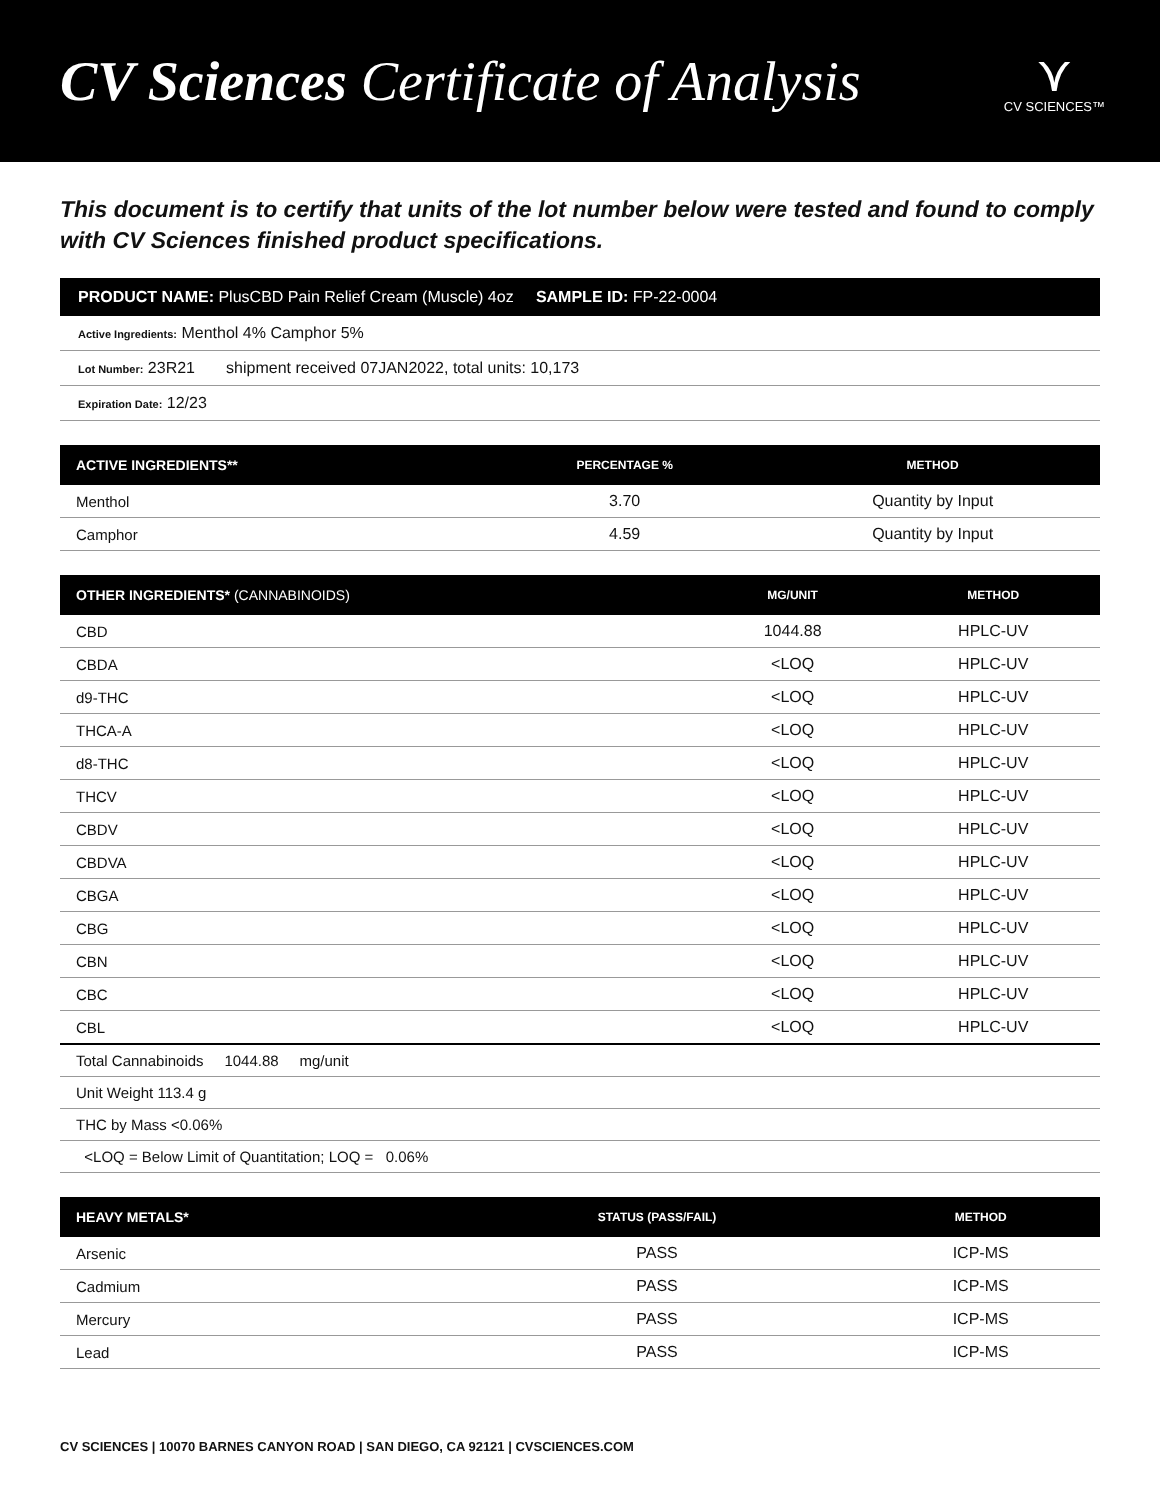CV Sciences Certificate of Analysis
⋎
CV SCIENCES™
This document is to certify that units of the lot number below were tested and found to comply with CV Sciences finished product specifications.
PRODUCT NAME: PlusCBD Pain Relief Cream (Muscle) 4oz SAMPLE ID: FP-22-0004
Active Ingredients: Menthol 4% Camphor 5%
Lot Number: 23R21 shipment received 07JAN2022, total units: 10,173
Expiration Date: 12/23
| ACTIVE INGREDIENTS** | PERCENTAGE % | METHOD |
| --- | --- | --- |
| Menthol | 3.70 | Quantity by Input |
| Camphor | 4.59 | Quantity by Input |
| OTHER INGREDIENTS* (CANNABINOIDS) | MG/UNIT | METHOD |
| --- | --- | --- |
| CBD | 1044.88 | HPLC-UV |
| CBDA | <LOQ | HPLC-UV |
| d9-THC | <LOQ | HPLC-UV |
| THCA-A | <LOQ | HPLC-UV |
| d8-THC | <LOQ | HPLC-UV |
| THCV | <LOQ | HPLC-UV |
| CBDV | <LOQ | HPLC-UV |
| CBDVA | <LOQ | HPLC-UV |
| CBGA | <LOQ | HPLC-UV |
| CBG | <LOQ | HPLC-UV |
| CBN | <LOQ | HPLC-UV |
| CBC | <LOQ | HPLC-UV |
| CBL | <LOQ | HPLC-UV |
| Total Cannabinoids 1044.88 mg/unit | | |
| Unit Weight 113.4 g | | |
| THC by Mass <0.06% | | |
| <LOQ = Below Limit of Quantitation; LOQ = 0.06% | | |
| HEAVY METALS* | STATUS (PASS/FAIL) | METHOD |
| --- | --- | --- |
| Arsenic | PASS | ICP-MS |
| Cadmium | PASS | ICP-MS |
| Mercury | PASS | ICP-MS |
| Lead | PASS | ICP-MS |
CV SCIENCES | 10070 BARNES CANYON ROAD | SAN DIEGO, CA 92121 | CVSCIENCES.COM